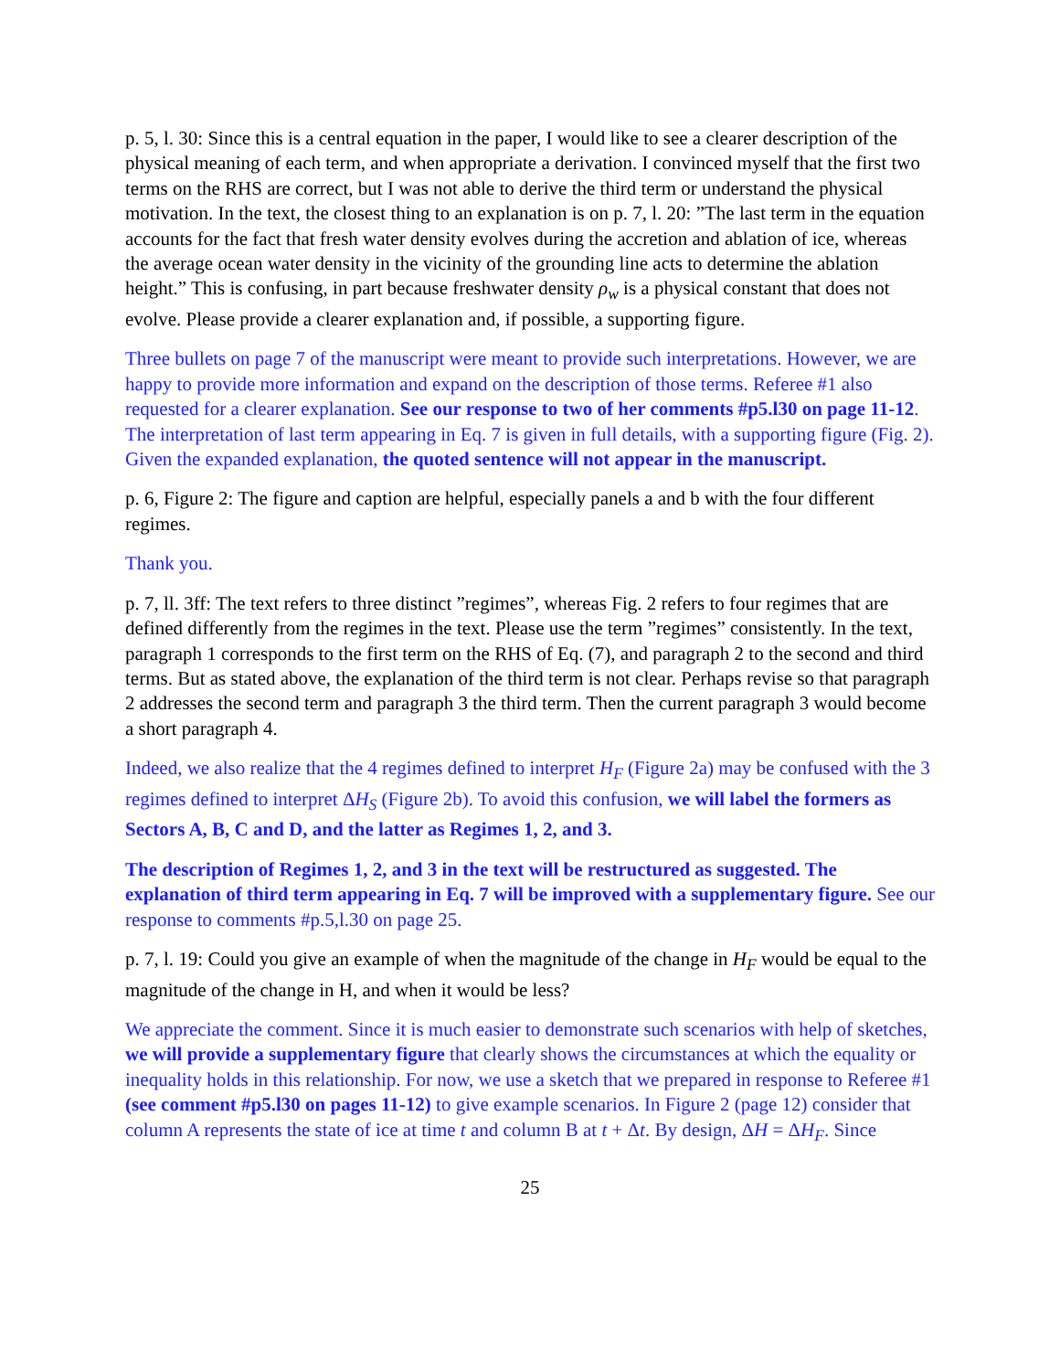p. 5, l. 30: Since this is a central equation in the paper, I would like to see a clearer description of the physical meaning of each term, and when appropriate a derivation. I convinced myself that the first two terms on the RHS are correct, but I was not able to derive the third term or understand the physical motivation. In the text, the closest thing to an explanation is on p. 7, l. 20: ”The last term in the equation accounts for the fact that fresh water density evolves during the accretion and ablation of ice, whereas the average ocean water density in the vicinity of the grounding line acts to determine the ablation height.” This is confusing, in part because freshwater density ρ<sub>w</sub> is a physical constant that does not evolve. Please provide a clearer explanation and, if possible, a supporting figure.
Three bullets on page 7 of the manuscript were meant to provide such interpretations. However, we are happy to provide more information and expand on the description of those terms. Referee #1 also requested for a clearer explanation. See our response to two of her comments #p5.l30 on page 11-12. The interpretation of last term appearing in Eq. 7 is given in full details, with a supporting figure (Fig. 2). Given the expanded explanation, the quoted sentence will not appear in the manuscript.
p. 6, Figure 2: The figure and caption are helpful, especially panels a and b with the four different regimes.
Thank you.
p. 7, ll. 3ff: The text refers to three distinct ”regimes”, whereas Fig. 2 refers to four regimes that are defined differently from the regimes in the text. Please use the term ”regimes” consistently. In the text, paragraph 1 corresponds to the first term on the RHS of Eq. (7), and paragraph 2 to the second and third terms. But as stated above, the explanation of the third term is not clear. Perhaps revise so that paragraph 2 addresses the second term and paragraph 3 the third term. Then the current paragraph 3 would become a short paragraph 4.
Indeed, we also realize that the 4 regimes defined to interpret H<sub>F</sub> (Figure 2a) may be confused with the 3 regimes defined to interpret ΔH<sub>S</sub> (Figure 2b). To avoid this confusion, we will label the formers as Sectors A, B, C and D, and the latter as Regimes 1, 2, and 3.
The description of Regimes 1, 2, and 3 in the text will be restructured as suggested. The explanation of third term appearing in Eq. 7 will be improved with a supplementary figure. See our response to comments #p.5,l.30 on page 25.
p. 7, l. 19: Could you give an example of when the magnitude of the change in H<sub>F</sub> would be equal to the magnitude of the change in H, and when it would be less?
We appreciate the comment. Since it is much easier to demonstrate such scenarios with help of sketches, we will provide a supplementary figure that clearly shows the circumstances at which the equality or inequality holds in this relationship. For now, we use a sketch that we prepared in response to Referee #1 (see comment #p5.l30 on pages 11-12) to give example scenarios. In Figure 2 (page 12) consider that column A represents the state of ice at time t and column B at t + Δt. By design, ΔH = ΔH<sub>F</sub>. Since
25